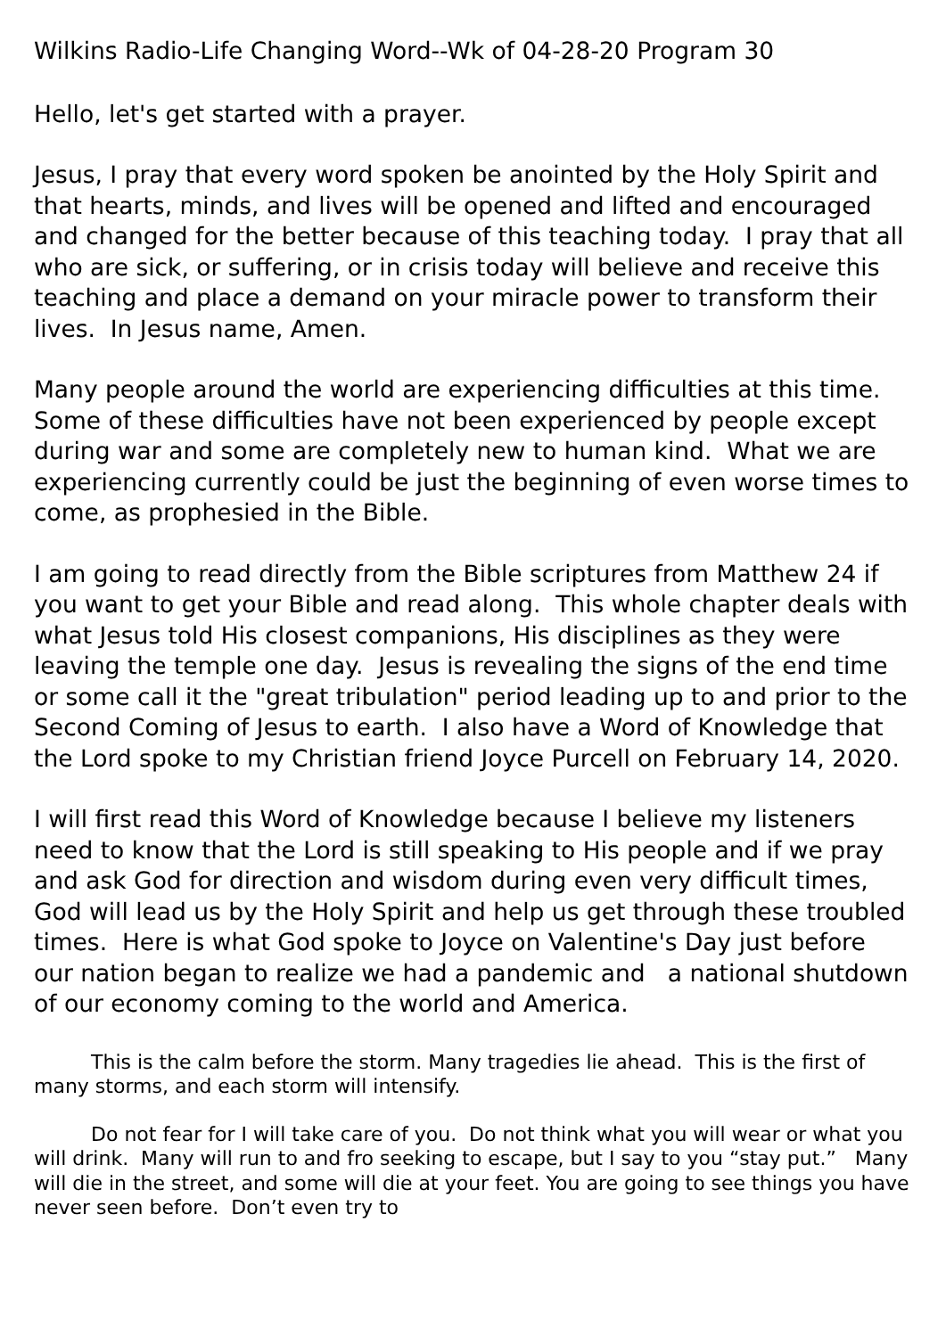Wilkins Radio-Life Changing Word--Wk of 04-28-20 Program 30
Hello, let's get started with a prayer.
Jesus, I pray that every word spoken be anointed by the Holy Spirit and that hearts, minds, and lives will be opened and lifted and encouraged and changed for the better because of this teaching today. I pray that all who are sick, or suffering, or in crisis today will believe and receive this teaching and place a demand on your miracle power to transform their lives. In Jesus name, Amen.
Many people around the world are experiencing difficulties at this time. Some of these difficulties have not been experienced by people except during war and some are completely new to human kind. What we are experiencing currently could be just the beginning of even worse times to come, as prophesied in the Bible.
I am going to read directly from the Bible scriptures from Matthew 24 if you want to get your Bible and read along. This whole chapter deals with what Jesus told His closest companions, His disciplines as they were leaving the temple one day. Jesus is revealing the signs of the end time or some call it the "great tribulation" period leading up to and prior to the Second Coming of Jesus to earth. I also have a Word of Knowledge that the Lord spoke to my Christian friend Joyce Purcell on February 14, 2020.
I will first read this Word of Knowledge because I believe my listeners need to know that the Lord is still speaking to His people and if we pray and ask God for direction and wisdom during even very difficult times, God will lead us by the Holy Spirit and help us get through these troubled times. Here is what God spoke to Joyce on Valentine's Day just before our nation began to realize we had a pandemic and a national shutdown of our economy coming to the world and America.
This is the calm before the storm. Many tragedies lie ahead. This is the first of many storms, and each storm will intensify.
Do not fear for I will take care of you. Do not think what you will wear or what you will drink. Many will run to and fro seeking to escape, but I say to you “stay put.” Many will die in the street, and some will die at your feet. You are going to see things you have never seen before. Don’t even try to